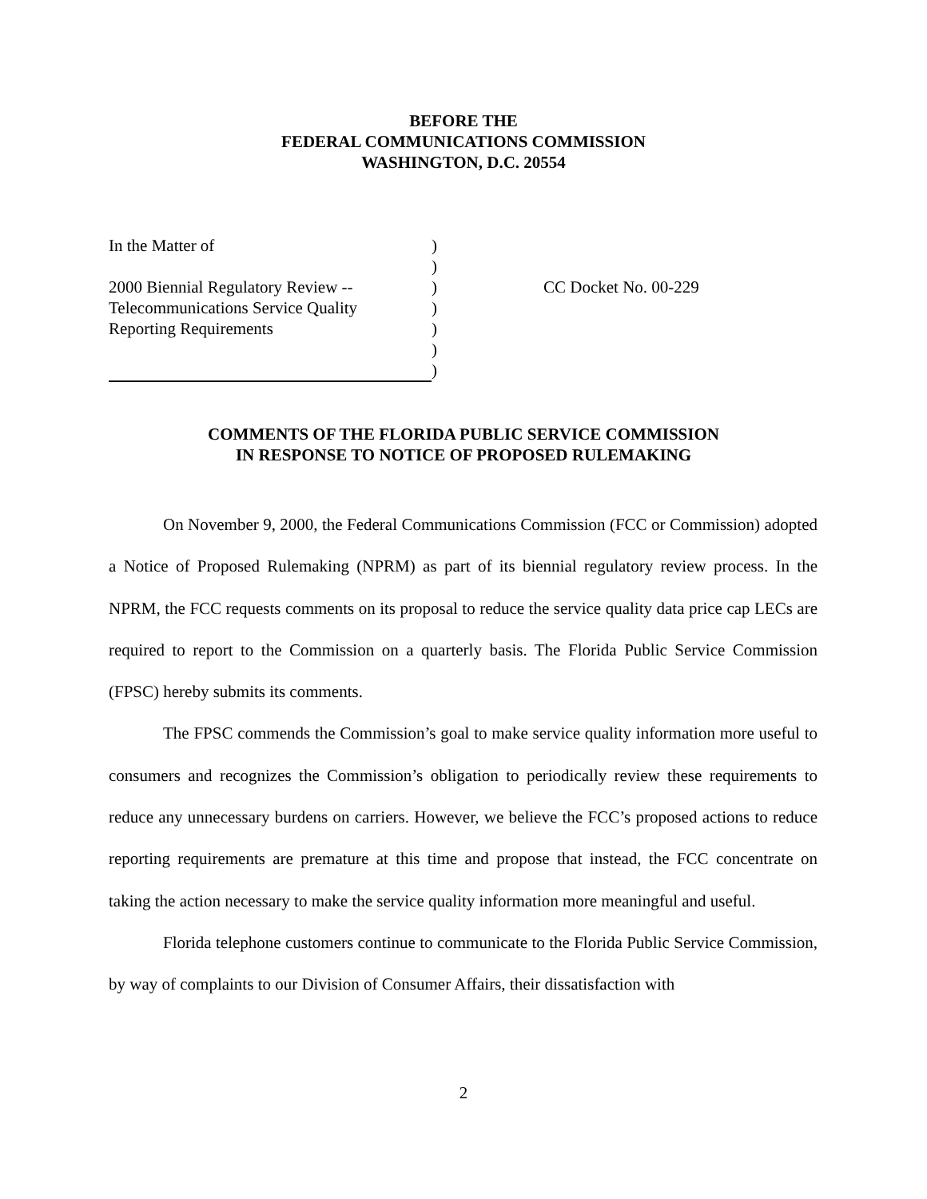BEFORE THE
FEDERAL COMMUNICATIONS COMMISSION
WASHINGTON, D.C. 20554
| In the Matter of | ) | |
| | ) | |
| 2000 Biennial Regulatory Review -- | ) | CC Docket No. 00-229 |
| Telecommunications Service Quality | ) | |
| Reporting Requirements | ) | |
| | ) | |
| | ) | |
COMMENTS OF THE FLORIDA PUBLIC SERVICE COMMISSION
IN RESPONSE TO NOTICE OF PROPOSED RULEMAKING
On November 9, 2000, the Federal Communications Commission (FCC or Commission) adopted a Notice of Proposed Rulemaking (NPRM) as part of its biennial regulatory review process. In the NPRM, the FCC requests comments on its proposal to reduce the service quality data price cap LECs are required to report to the Commission on a quarterly basis. The Florida Public Service Commission (FPSC) hereby submits its comments.
The FPSC commends the Commission’s goal to make service quality information more useful to consumers and recognizes the Commission’s obligation to periodically review these requirements to reduce any unnecessary burdens on carriers. However, we believe the FCC’s proposed actions to reduce reporting requirements are premature at this time and propose that instead, the FCC concentrate on taking the action necessary to make the service quality information more meaningful and useful.
Florida telephone customers continue to communicate to the Florida Public Service Commission, by way of complaints to our Division of Consumer Affairs, their dissatisfaction with
2